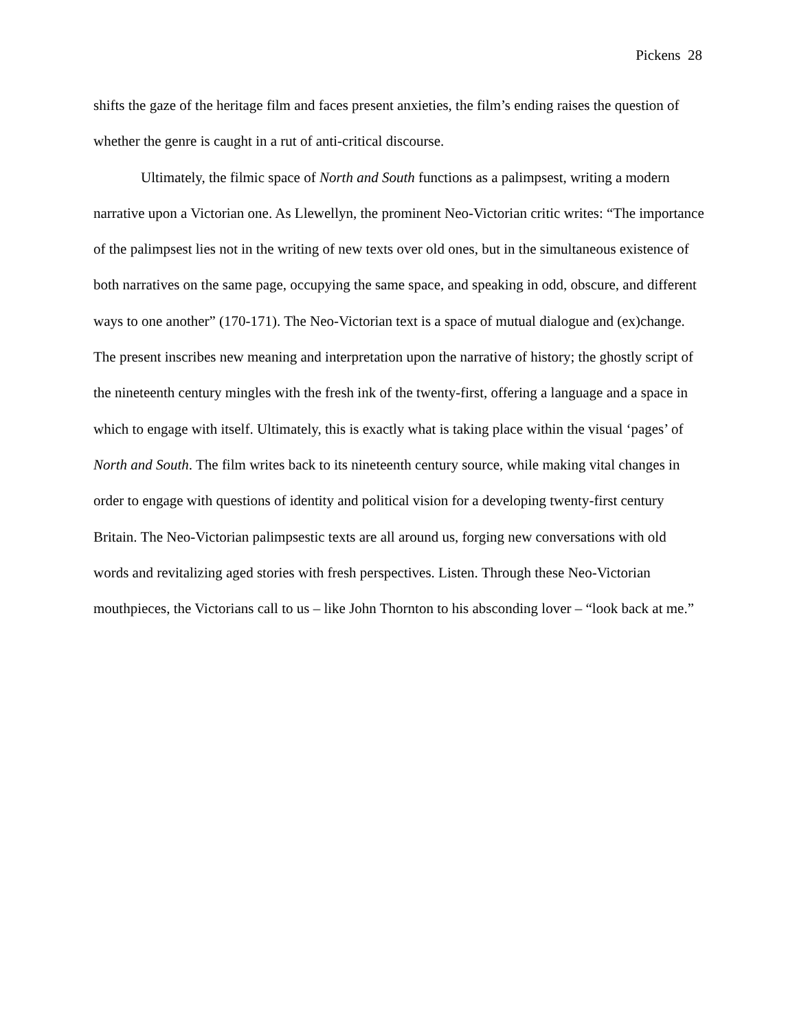Pickens 28
shifts the gaze of the heritage film and faces present anxieties, the film’s ending raises the question of whether the genre is caught in a rut of anti-critical discourse.
Ultimately, the filmic space of North and South functions as a palimpsest, writing a modern narrative upon a Victorian one. As Llewellyn, the prominent Neo-Victorian critic writes: “The importance of the palimpsest lies not in the writing of new texts over old ones, but in the simultaneous existence of both narratives on the same page, occupying the same space, and speaking in odd, obscure, and different ways to one another” (170-171). The Neo-Victorian text is a space of mutual dialogue and (ex)change. The present inscribes new meaning and interpretation upon the narrative of history; the ghostly script of the nineteenth century mingles with the fresh ink of the twenty-first, offering a language and a space in which to engage with itself. Ultimately, this is exactly what is taking place within the visual ‘pages’ of North and South. The film writes back to its nineteenth century source, while making vital changes in order to engage with questions of identity and political vision for a developing twenty-first century Britain. The Neo-Victorian palimpsestic texts are all around us, forging new conversations with old words and revitalizing aged stories with fresh perspectives. Listen. Through these Neo-Victorian mouthpieces, the Victorians call to us – like John Thornton to his absconding lover – “look back at me.”